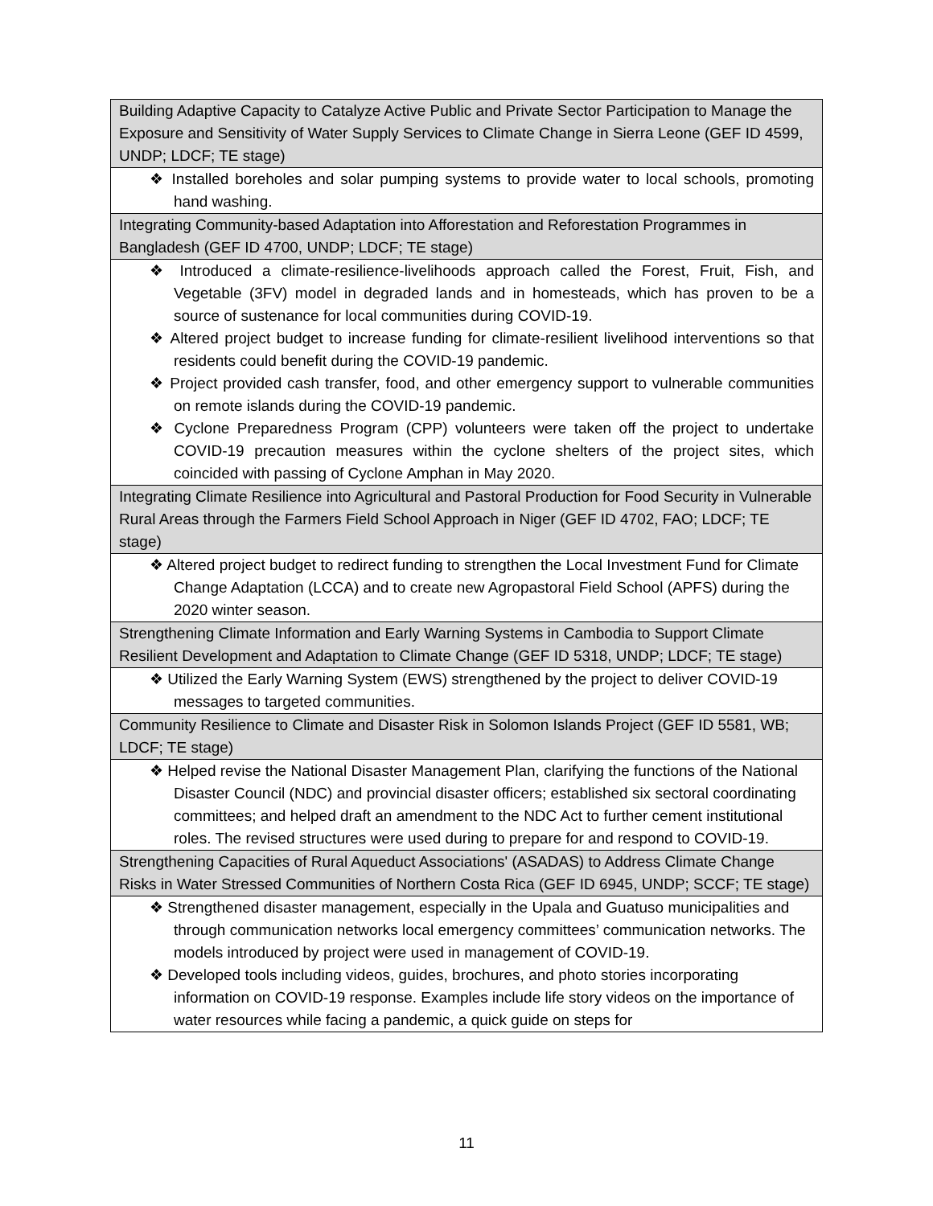| Building Adaptive Capacity to Catalyze Active Public and Private Sector Participation to Manage the Exposure and Sensitivity of Water Supply Services to Climate Change in Sierra Leone (GEF ID 4599, UNDP; LDCF; TE stage) |
| ❖ Installed boreholes and solar pumping systems to provide water to local schools, promoting hand washing. |
| Integrating Community-based Adaptation into Afforestation and Reforestation Programmes in Bangladesh (GEF ID 4700, UNDP; LDCF; TE stage) |
| ❖ Introduced a climate-resilience-livelihoods approach called the Forest, Fruit, Fish, and Vegetable (3FV) model in degraded lands and in homesteads, which has proven to be a source of sustenance for local communities during COVID-19. ❖ Altered project budget to increase funding for climate-resilient livelihood interventions so that residents could benefit during the COVID-19 pandemic. ❖ Project provided cash transfer, food, and other emergency support to vulnerable communities on remote islands during the COVID-19 pandemic. ❖ Cyclone Preparedness Program (CPP) volunteers were taken off the project to undertake COVID-19 precaution measures within the cyclone shelters of the project sites, which coincided with passing of Cyclone Amphan in May 2020. |
| Integrating Climate Resilience into Agricultural and Pastoral Production for Food Security in Vulnerable Rural Areas through the Farmers Field School Approach in Niger (GEF ID 4702, FAO; LDCF; TE stage) |
| ❖ Altered project budget to redirect funding to strengthen the Local Investment Fund for Climate Change Adaptation (LCCA) and to create new Agropastoral Field School (APFS) during the 2020 winter season. |
| Strengthening Climate Information and Early Warning Systems in Cambodia to Support Climate Resilient Development and Adaptation to Climate Change (GEF ID 5318, UNDP; LDCF; TE stage) |
| ❖ Utilized the Early Warning System (EWS) strengthened by the project to deliver COVID-19 messages to targeted communities. |
| Community Resilience to Climate and Disaster Risk in Solomon Islands Project (GEF ID 5581, WB; LDCF; TE stage) |
| ❖ Helped revise the National Disaster Management Plan, clarifying the functions of the National Disaster Council (NDC) and provincial disaster officers; established six sectoral coordinating committees; and helped draft an amendment to the NDC Act to further cement institutional roles. The revised structures were used during to prepare for and respond to COVID-19. |
| Strengthening Capacities of Rural Aqueduct Associations' (ASADAS) to Address Climate Change Risks in Water Stressed Communities of Northern Costa Rica (GEF ID 6945, UNDP; SCCF; TE stage) |
| ❖ Strengthened disaster management, especially in the Upala and Guatuso municipalities and through communication networks local emergency committees’ communication networks. The models introduced by project were used in management of COVID-19. ❖ Developed tools including videos, guides, brochures, and photo stories incorporating information on COVID-19 response. Examples include life story videos on the importance of water resources while facing a pandemic, a quick guide on steps for |
11